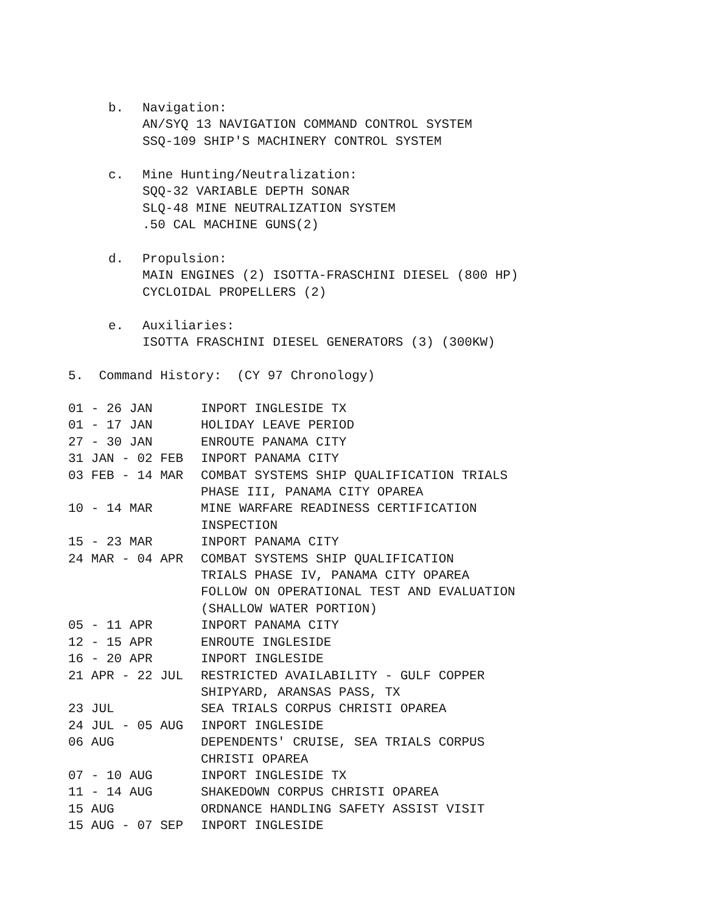b. Navigation:
AN/SYQ 13 NAVIGATION COMMAND CONTROL SYSTEM
SSQ-109 SHIP'S MACHINERY CONTROL SYSTEM
c. Mine Hunting/Neutralization:
SQQ-32 VARIABLE DEPTH SONAR
SLQ-48 MINE NEUTRALIZATION SYSTEM
.50 CAL MACHINE GUNS(2)
d. Propulsion:
MAIN ENGINES (2) ISOTTA-FRASCHINI DIESEL (800 HP)
CYCLOIDAL PROPELLERS (2)
e. Auxiliaries:
ISOTTA FRASCHINI DIESEL GENERATORS (3) (300KW)
5. Command History: (CY 97 Chronology)
| 01 - 26 JAN | INPORT INGLESIDE TX |
| 01 - 17 JAN | HOLIDAY LEAVE PERIOD |
| 27 - 30 JAN | ENROUTE PANAMA CITY |
| 31 JAN - 02 FEB | INPORT PANAMA CITY |
| 03 FEB - 14 MAR | COMBAT SYSTEMS SHIP QUALIFICATION TRIALS PHASE III, PANAMA CITY OPAREA |
| 10 - 14 MAR | MINE WARFARE READINESS CERTIFICATION INSPECTION |
| 15 - 23 MAR | INPORT PANAMA CITY |
| 24 MAR - 04 APR | COMBAT SYSTEMS SHIP QUALIFICATION TRIALS PHASE IV, PANAMA CITY OPAREA FOLLOW ON OPERATIONAL TEST AND EVALUATION (SHALLOW WATER PORTION) |
| 05 - 11 APR | INPORT PANAMA CITY |
| 12 - 15 APR | ENROUTE INGLESIDE |
| 16 - 20 APR | INPORT INGLESIDE |
| 21 APR - 22 JUL | RESTRICTED AVAILABILITY - GULF COPPER SHIPYARD, ARANSAS PASS, TX |
| 23 JUL | SEA TRIALS CORPUS CHRISTI OPAREA |
| 24 JUL - 05 AUG | INPORT INGLESIDE |
| 06 AUG | DEPENDENTS' CRUISE, SEA TRIALS CORPUS CHRISTI OPAREA |
| 07 - 10 AUG | INPORT INGLESIDE TX |
| 11 - 14 AUG | SHAKEDOWN CORPUS CHRISTI OPAREA |
| 15 AUG | ORDNANCE HANDLING SAFETY ASSIST VISIT |
| 15 AUG - 07 SEP | INPORT INGLESIDE |